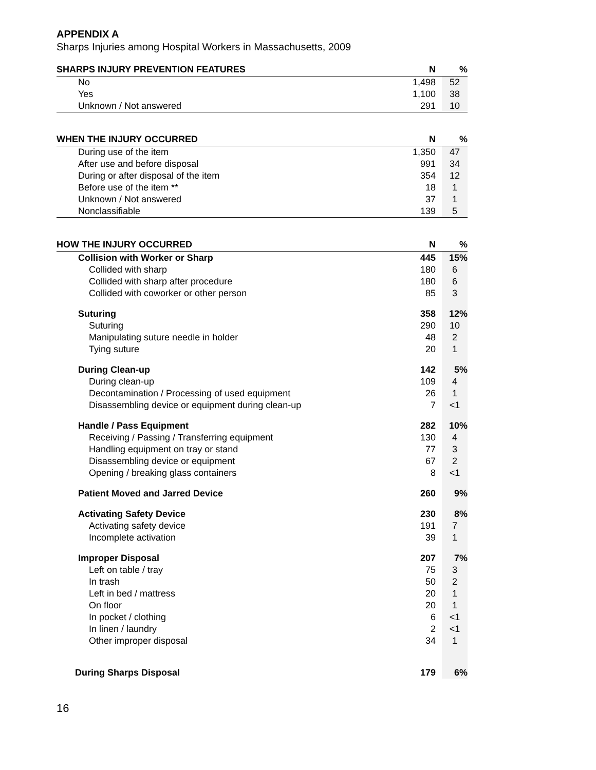APPENDIX A
Sharps Injuries among Hospital Workers in Massachusetts, 2009
| SHARPS INJURY PREVENTION FEATURES | N | % |
| --- | --- | --- |
| No | 1,498 | 52 |
| Yes | 1,100 | 38 |
| Unknown / Not answered | 291 | 10 |
| WHEN THE INJURY OCCURRED | N | % |
| --- | --- | --- |
| During use of the item | 1,350 | 47 |
| After use and before disposal | 991 | 34 |
| During or after disposal of the item | 354 | 12 |
| Before use of the item ** | 18 | 1 |
| Unknown / Not answered | 37 | 1 |
| Nonclassifiable | 139 | 5 |
| HOW THE INJURY OCCURRED | N | % |
| --- | --- | --- |
| Collision with Worker or Sharp | 445 | 15% |
| Collided with sharp | 180 | 6 |
| Collided with sharp after procedure | 180 | 6 |
| Collided with coworker or other person | 85 | 3 |
| Suturing | 358 | 12% |
| Suturing | 290 | 10 |
| Manipulating suture needle in holder | 48 | 2 |
| Tying suture | 20 | 1 |
| During Clean-up | 142 | 5% |
| During clean-up | 109 | 4 |
| Decontamination / Processing of used equipment | 26 | 1 |
| Disassembling device or equipment during clean-up | 7 | <1 |
| Handle / Pass Equipment | 282 | 10% |
| Receiving / Passing / Transferring equipment | 130 | 4 |
| Handling equipment on tray or stand | 77 | 3 |
| Disassembling device or equipment | 67 | 2 |
| Opening / breaking glass containers | 8 | <1 |
| Patient Moved and Jarred Device | 260 | 9% |
| Activating Safety Device | 230 | 8% |
| Activating safety device | 191 | 7 |
| Incomplete activation | 39 | 1 |
| Improper Disposal | 207 | 7% |
| Left on table / tray | 75 | 3 |
| In trash | 50 | 2 |
| Left in bed / mattress | 20 | 1 |
| On floor | 20 | 1 |
| In pocket / clothing | 6 | <1 |
| In linen / laundry | 2 | <1 |
| Other improper disposal | 34 | 1 |
| During Sharps Disposal | 179 | 6% |
16